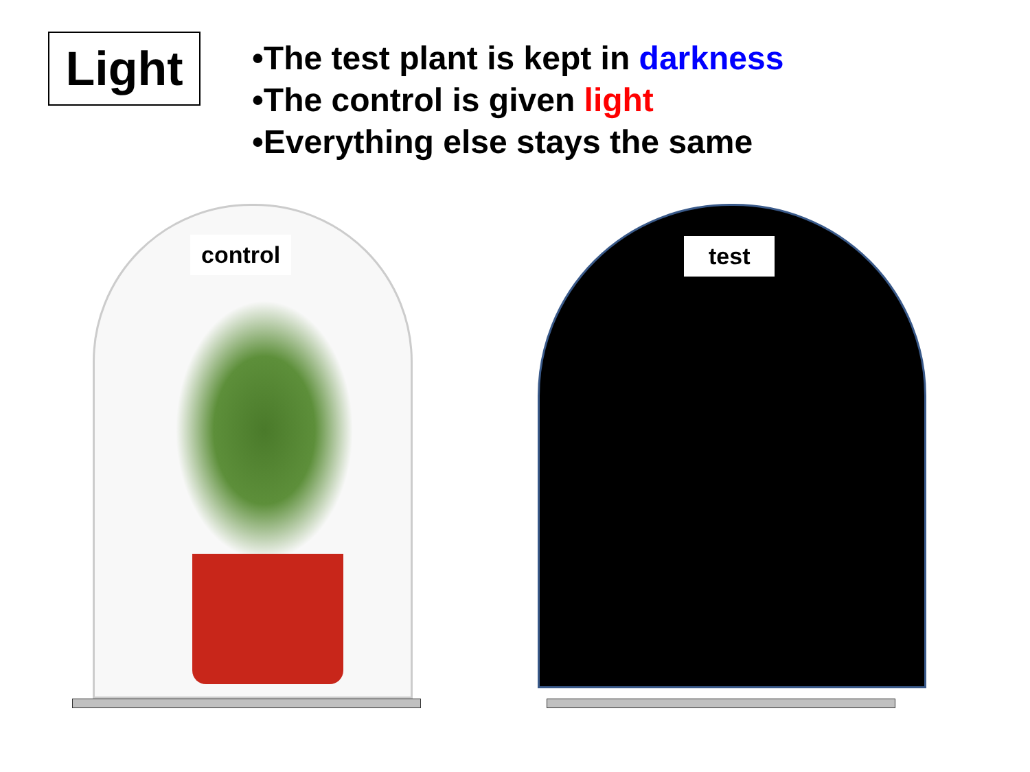Light
•The test plant is kept in darkness
•The control is given light
•Everything else stays the same
control
test